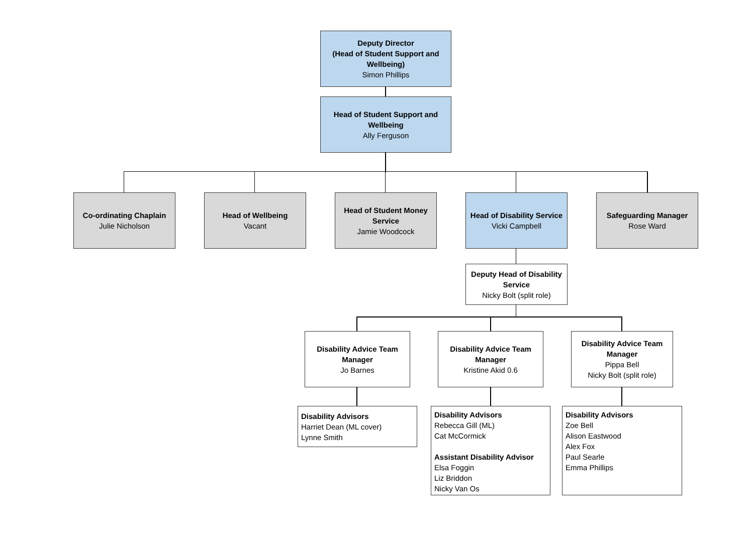Deputy Director
(Head of Student Support and Wellbeing)
Simon Phillips
Head of Student Support and Wellbeing
Ally Ferguson
Co-ordinating Chaplain
Julie Nicholson
Head of Wellbeing
Vacant
Head of Student Money Service
Jamie Woodcock
Head of Disability Service
Vicki Campbell
Safeguarding Manager
Rose Ward
Deputy Head of Disability Service
Nicky Bolt (split role)
Disability Advice Team Manager
Jo Barnes
Disability Advice Team Manager
Kristine Akid 0.6
Disability Advice Team Manager
Pippa Bell
Nicky Bolt (split role)
Disability Advisors
Harriet Dean (ML cover)
Lynne Smith
Disability Advisors
Rebecca Gill (ML)
Cat McCormick
Assistant Disability Advisor
Elsa Foggin
Liz Briddon
Nicky Van Os
Disability Advisors
Zoe Bell
Alison Eastwood
Alex Fox
Paul Searle
Emma Phillips